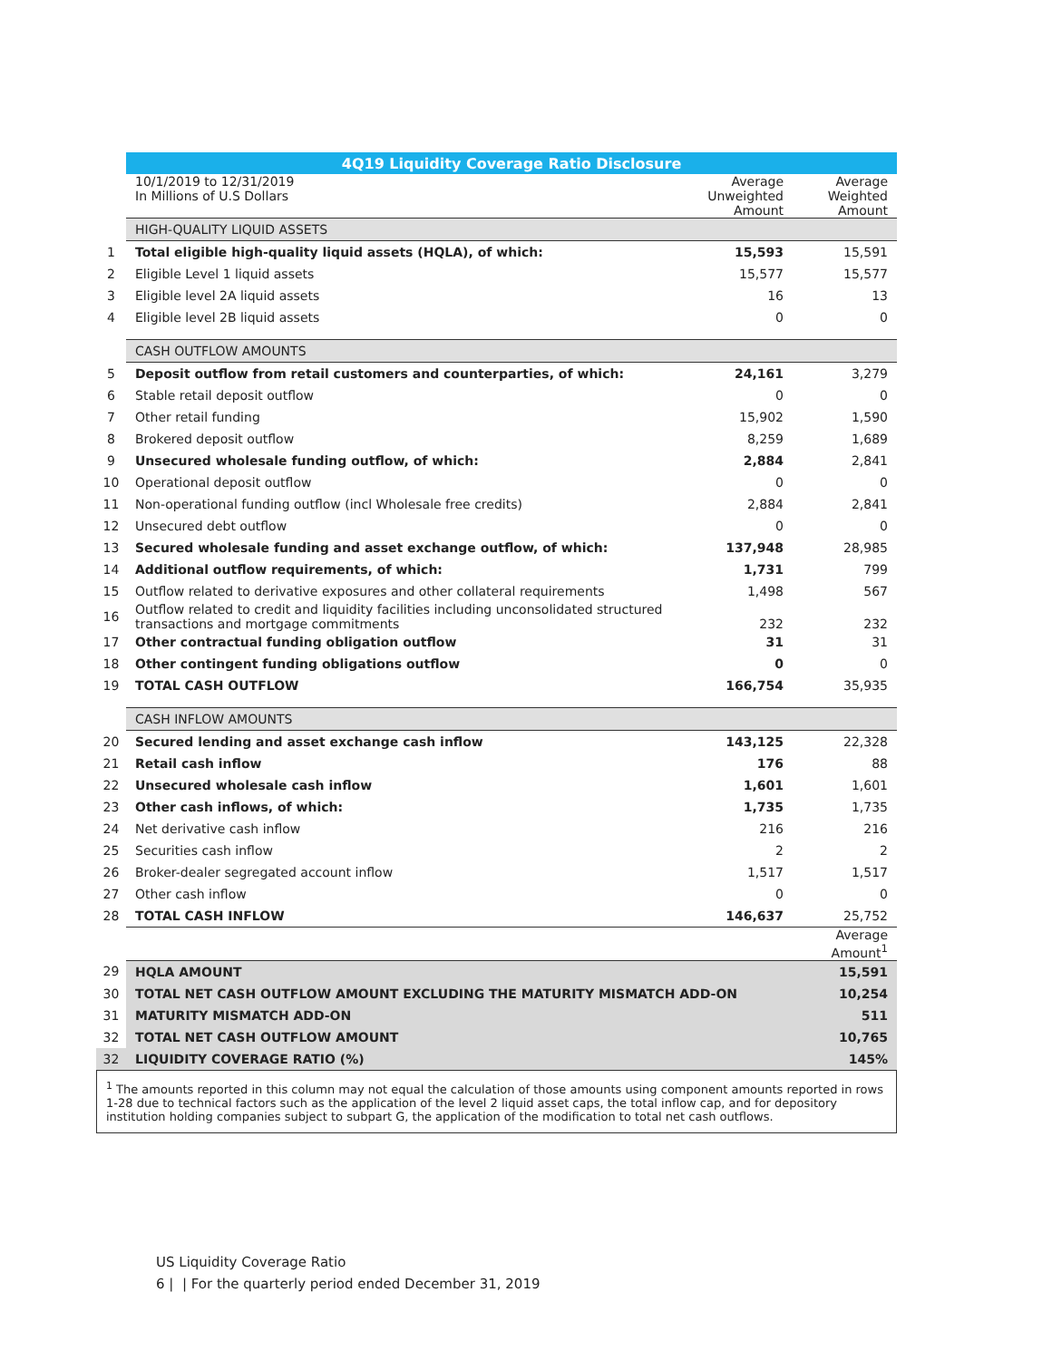| | 4Q19 Liquidity Coverage Ratio Disclosure | | |
| | 10/1/2019 to 12/31/2019 In Millions of U.S Dollars | Average Unweighted Amount | Average Weighted Amount |
| | HIGH-QUALITY LIQUID ASSETS | | |
| 1 | Total eligible high-quality liquid assets (HQLA), of which: | 15,593 | 15,591 |
| 2 | Eligible Level 1 liquid assets | 15,577 | 15,577 |
| 3 | Eligible level 2A liquid assets | 16 | 13 |
| 4 | Eligible level 2B liquid assets | 0 | 0 |
| | CASH OUTFLOW AMOUNTS | | |
| 5 | Deposit outflow from retail customers and counterparties, of which: | 24,161 | 3,279 |
| 6 | Stable retail deposit outflow | 0 | 0 |
| 7 | Other retail funding | 15,902 | 1,590 |
| 8 | Brokered deposit outflow | 8,259 | 1,689 |
| 9 | Unsecured wholesale funding outflow, of which: | 2,884 | 2,841 |
| 10 | Operational deposit outflow | 0 | 0 |
| 11 | Non-operational funding outflow (incl Wholesale free credits) | 2,884 | 2,841 |
| 12 | Unsecured debt outflow | 0 | 0 |
| 13 | Secured wholesale funding and asset exchange outflow, of which: | 137,948 | 28,985 |
| 14 | Additional outflow requirements, of which: | 1,731 | 799 |
| 15 | Outflow related to derivative exposures and other collateral requirements | 1,498 | 567 |
| 16 | Outflow related to credit and liquidity facilities including unconsolidated structured transactions and mortgage commitments | 232 | 232 |
| 17 | Other contractual funding obligation outflow | 31 | 31 |
| 18 | Other contingent funding obligations outflow | 0 | 0 |
| 19 | TOTAL CASH OUTFLOW | 166,754 | 35,935 |
| | CASH INFLOW AMOUNTS | | |
| 20 | Secured lending and asset exchange cash inflow | 143,125 | 22,328 |
| 21 | Retail cash inflow | 176 | 88 |
| 22 | Unsecured wholesale cash inflow | 1,601 | 1,601 |
| 23 | Other cash inflows, of which: | 1,735 | 1,735 |
| 24 | Net derivative cash inflow | 216 | 216 |
| 25 | Securities cash inflow | 2 | 2 |
| 26 | Broker-dealer segregated account inflow | 1,517 | 1,517 |
| 27 | Other cash inflow | 0 | 0 |
| 28 | TOTAL CASH INFLOW | 146,637 | 25,752 |
| | | | Average Amount<sup>1</sup> |
| 29 | HQLA AMOUNT | | 15,591 |
| 30 | TOTAL NET CASH OUTFLOW AMOUNT EXCLUDING THE MATURITY MISMATCH ADD-ON | | 10,254 |
| 31 | MATURITY MISMATCH ADD-ON | | 511 |
| 32 | TOTAL NET CASH OUTFLOW AMOUNT | | 10,765 |
| 32 | LIQUIDITY COVERAGE RATIO (%) | | 145% |
<sup>1</sup> The amounts reported in this column may not equal the calculation of those amounts using component amounts reported in rows 1-28 due to technical factors such as the application of the level 2 liquid asset caps, the total inflow cap, and for depository institution holding companies subject to subpart G, the application of the modification to total net cash outflows.
US Liquidity Coverage Ratio
6 | | For the quarterly period ended December 31, 2019